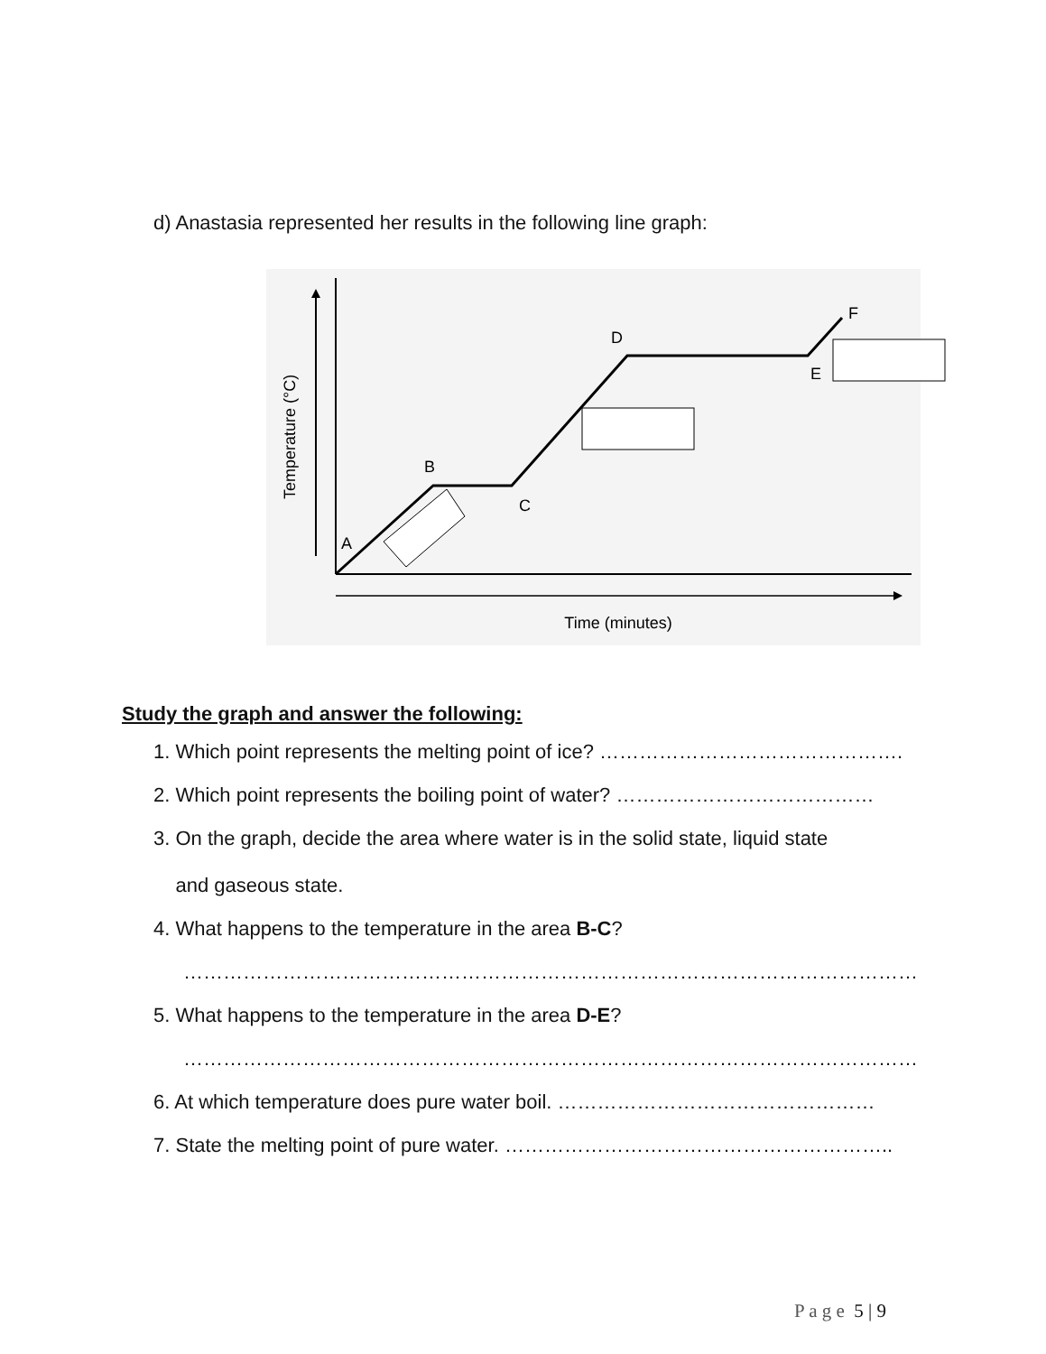d) Anastasia represented her results in the following line graph:
A
B
C
D
E
F
Time (minutes)
Temperature (°C)
Study the graph and answer the following:
1. Which point represents the melting point of ice? ……………………………………….
2. Which point represents the boiling point of water? …………………………………
3. On the graph, decide the area where water is in the solid state, liquid state
and gaseous state.
4. What happens to the temperature in the area B-C?
…………………………………………………………………………………………………
5. What happens to the temperature in the area D-E?
…………………………………………………………………………………………………
6. At which temperature does pure water boil. …………………………………………
7. State the melting point of pure water. …………………………………………………..
P a g e 5 | 9